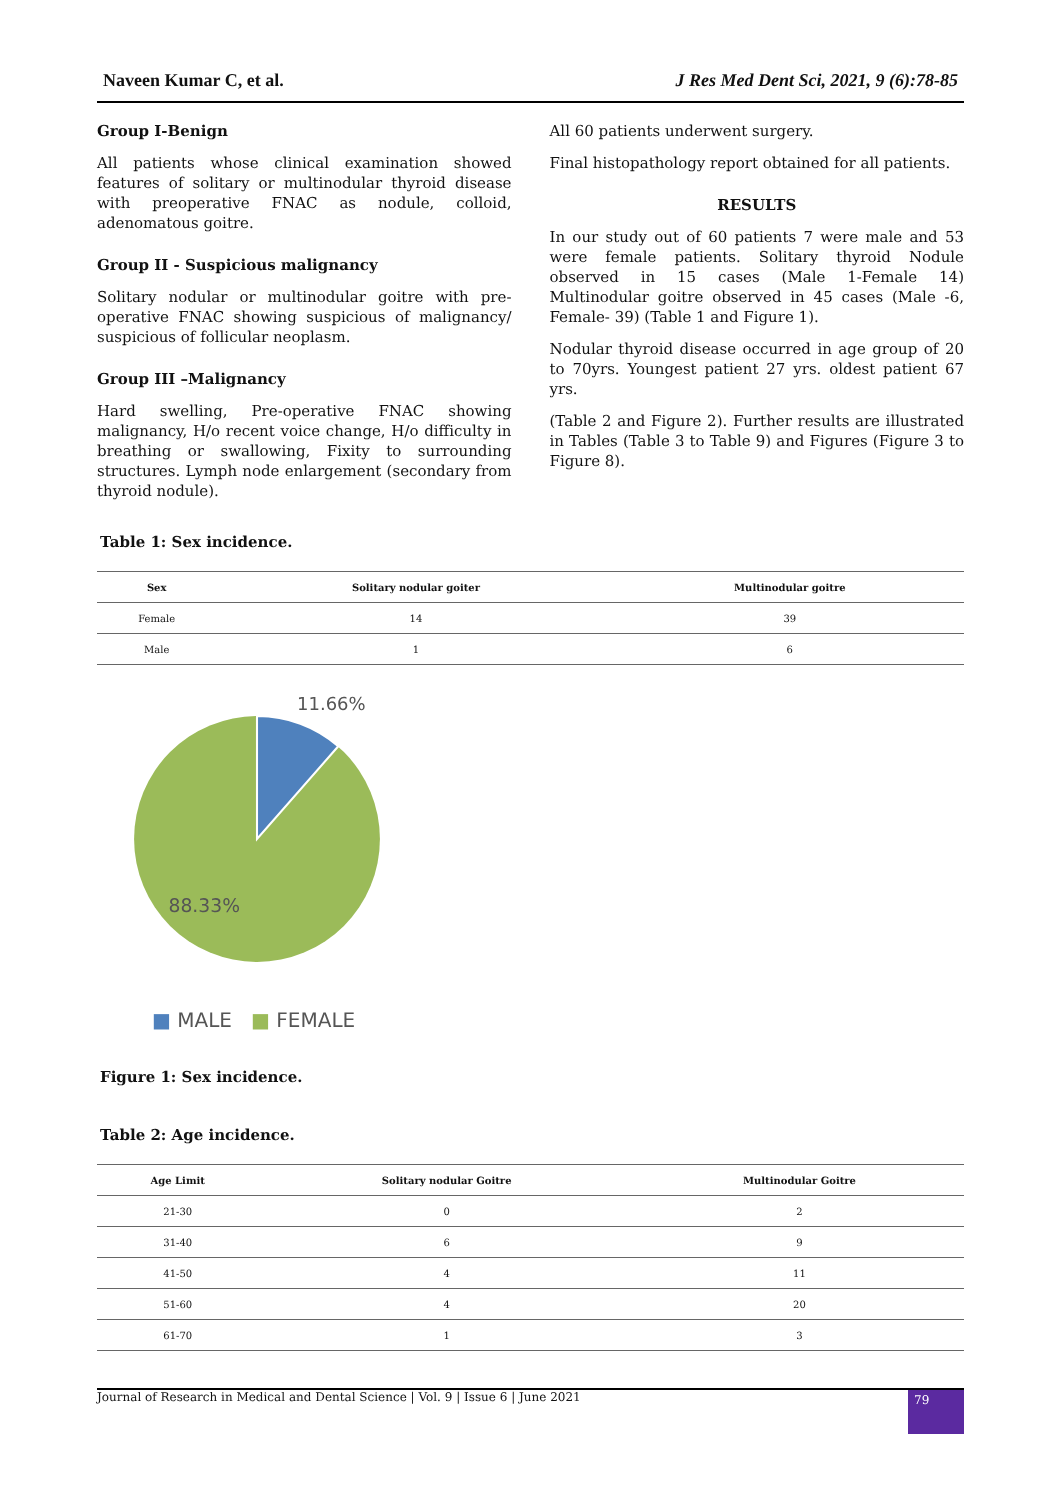Naveen Kumar C, et al. J Res Med Dent Sci, 2021, 9 (6):78-85
Group I-Benign
All patients whose clinical examination showed features of solitary or multinodular thyroid disease with preoperative FNAC as nodule, colloid, adenomatous goitre.
Group II - Suspicious malignancy
Solitary nodular or multinodular goitre with pre-operative FNAC showing suspicious of malignancy/ suspicious of follicular neoplasm.
Group III –Malignancy
Hard swelling, Pre-operative FNAC showing malignancy, H/o recent voice change, H/o difficulty in breathing or swallowing, Fixity to surrounding structures. Lymph node enlargement (secondary from thyroid nodule).
All 60 patients underwent surgery.
Final histopathology report obtained for all patients.
RESULTS
In our study out of 60 patients 7 were male and 53 were female patients. Solitary thyroid Nodule observed in 15 cases (Male 1-Female 14) Multinodular goitre observed in 45 cases (Male -6, Female- 39) (Table 1 and Figure 1).
Nodular thyroid disease occurred in age group of 20 to 70yrs. Youngest patient 27 yrs. oldest patient 67 yrs.
(Table 2 and Figure 2). Further results are illustrated in Tables (Table 3 to Table 9) and Figures (Figure 3 to Figure 8).
Table 1: Sex incidence.
| Sex | Solitary nodular goiter | Multinodular goitre |
| --- | --- | --- |
| Female | 14 | 39 |
| Male | 1 | 6 |
11.66%
88.33%
■ MALE ■ FEMALE
Figure 1: Sex incidence.
Table 2: Age incidence.
| Age Limit | Solitary nodular Goitre | Multinodular Goitre |
| --- | --- | --- |
| 21-30 | 0 | 2 |
| 31-40 | 6 | 9 |
| 41-50 | 4 | 11 |
| 51-60 | 4 | 20 |
| 61-70 | 1 | 3 |
Journal of Research in Medical and Dental Science | Vol. 9 | Issue 6 | June 2021 79